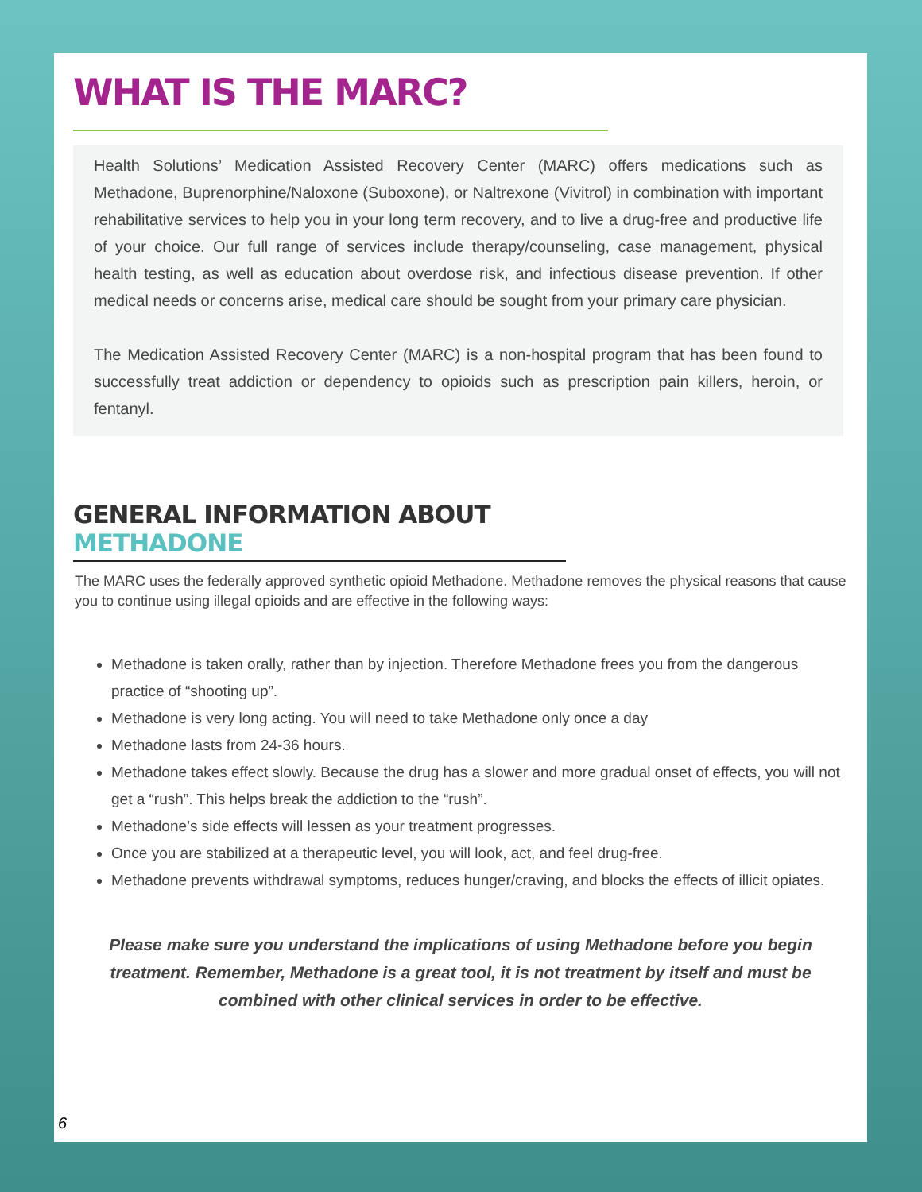WHAT IS THE MARC?
Health Solutions’ Medication Assisted Recovery Center (MARC) offers medications such as Methadone, Buprenorphine/Naloxone (Suboxone), or Naltrexone (Vivitrol) in combination with important rehabilitative services to help you in your long term recovery, and to live a drug-free and productive life of your choice. Our full range of services include therapy/counseling, case management, physical health testing, as well as education about overdose risk, and infectious disease prevention. If other medical needs or concerns arise, medical care should be sought from your primary care physician.
The Medication Assisted Recovery Center (MARC) is a non-hospital program that has been found to successfully treat addiction or dependency to opioids such as prescription pain killers, heroin, or fentanyl.
GENERAL INFORMATION ABOUT METHADONE
The MARC uses the federally approved synthetic opioid Methadone. Methadone removes the physical reasons that cause you to continue using illegal opioids and are effective in the following ways:
Methadone is taken orally, rather than by injection. Therefore Methadone frees you from the dangerous practice of “shooting up”.
Methadone is very long acting. You will need to take Methadone only once a day
Methadone lasts from 24-36 hours.
Methadone takes effect slowly. Because the drug has a slower and more gradual onset of effects, you will not get a “rush”. This helps break the addiction to the “rush”.
Methadone’s side effects will lessen as your treatment progresses.
Once you are stabilized at a therapeutic level, you will look, act, and feel drug-free.
Methadone prevents withdrawal symptoms, reduces hunger/craving, and blocks the effects of illicit opiates.
Please make sure you understand the implications of using Methadone before you begin treatment. Remember, Methadone is a great tool, it is not treatment by itself and must be combined with other clinical services in order to be effective.
6